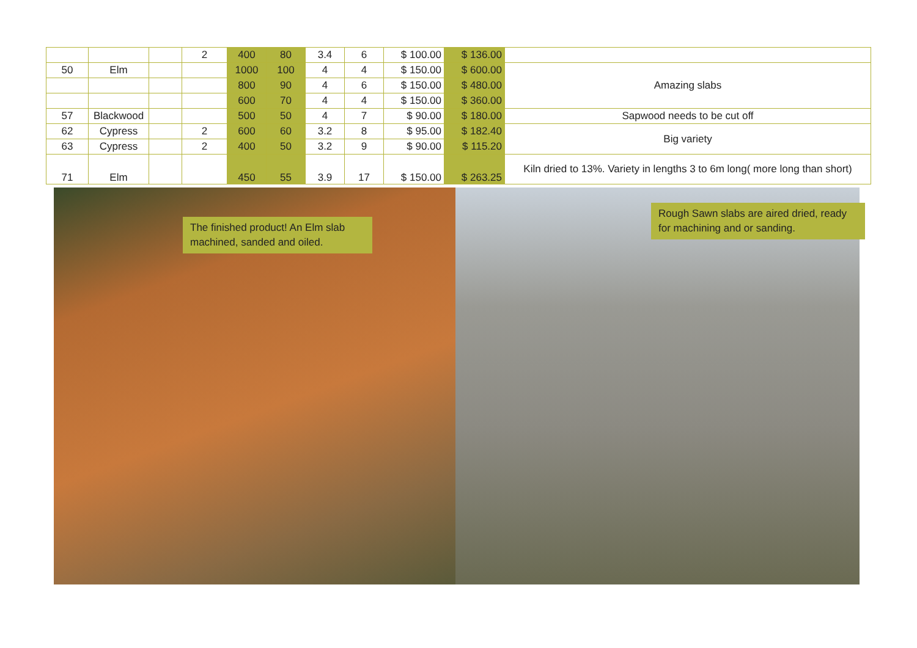| | | | 2 | 400 | 80 | 3.4 | 6 | $ 100.00 | $ 136.00 | |
| 50 | Elm | | | 1000 | 100 | 4 | 4 | $ 150.00 | $ 600.00 | Amazing slabs |
| | | | | 800 | 90 | 4 | 6 | $ 150.00 | $ 480.00 | |
| | | | | 600 | 70 | 4 | 4 | $ 150.00 | $ 360.00 | |
| 57 | Blackwood | | | 500 | 50 | 4 | 7 | $ 90.00 | $ 180.00 | Sapwood needs to be cut off |
| 62 | Cypress | | 2 | 600 | 60 | 3.2 | 8 | $ 95.00 | $ 182.40 | Big variety |
| 63 | Cypress | | 2 | 400 | 50 | 3.2 | 9 | $ 90.00 | $ 115.20 | |
| 71 | Elm | | | 450 | 55 | 3.9 | 17 | $ 150.00 | $ 263.25 | Kiln dried to 13%. Variety in lengths 3 to 6m long( more long than short) |
The finished product! An Elm slab machined, sanded and oiled.
Rough Sawn slabs are aired dried, ready for machining and or sanding.